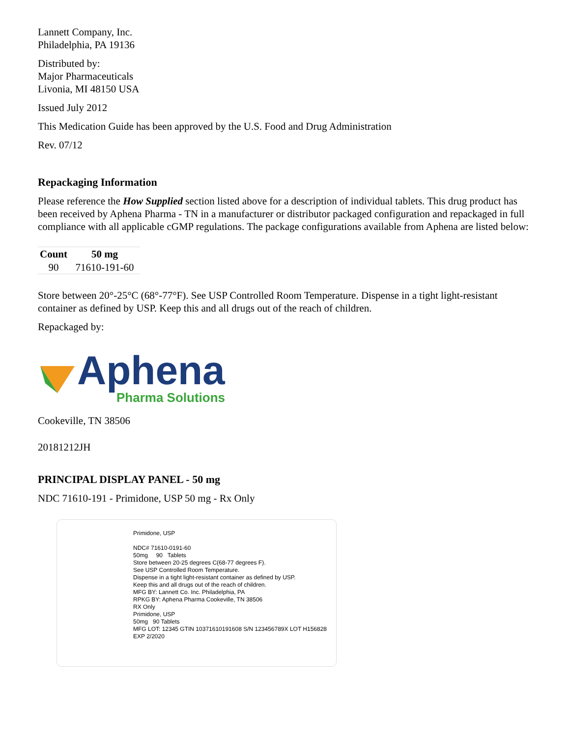Lannett Company, Inc.
Philadelphia, PA 19136
Distributed by:
Major Pharmaceuticals
Livonia, MI 48150 USA
Issued July 2012
This Medication Guide has been approved by the U.S. Food and Drug Administration
Rev. 07/12
Repackaging Information
Please reference the How Supplied section listed above for a description of individual tablets. This drug product has been received by Aphena Pharma - TN in a manufacturer or distributor packaged configuration and repackaged in full compliance with all applicable cGMP regulations. The package configurations available from Aphena are listed below:
| Count | 50 mg |
| --- | --- |
| 90 | 71610-191-60 |
Store between 20°-25°C (68°-77°F). See USP Controlled Room Temperature. Dispense in a tight light-resistant container as defined by USP. Keep this and all drugs out of the reach of children.
Repackaged by:
Aphena
Pharma Solutions
Cookeville, TN 38506
20181212JH
PRINCIPAL DISPLAY PANEL - 50 mg
NDC 71610-191 - Primidone, USP 50 mg - Rx Only
Primidone, USP
NDC# 71610-0191-60
50mg 90 Tablets
Store between 20-25 degrees C(68-77 degrees F).
See USP Controlled Room Temperature.
Dispense in a tight light-resistant container as defined by USP.
Keep this and all drugs out of the reach of children.
MFG BY: Lannett Co. Inc. Philadelphia, PA
RPKG BY: Aphena Pharma Cookeville, TN 38506
RX Only
Primidone, USP
50mg 90 Tablets
MFG LOT: 12345 GTIN 10371610191608 S/N 123456789X LOT H156828 EXP 2/2020